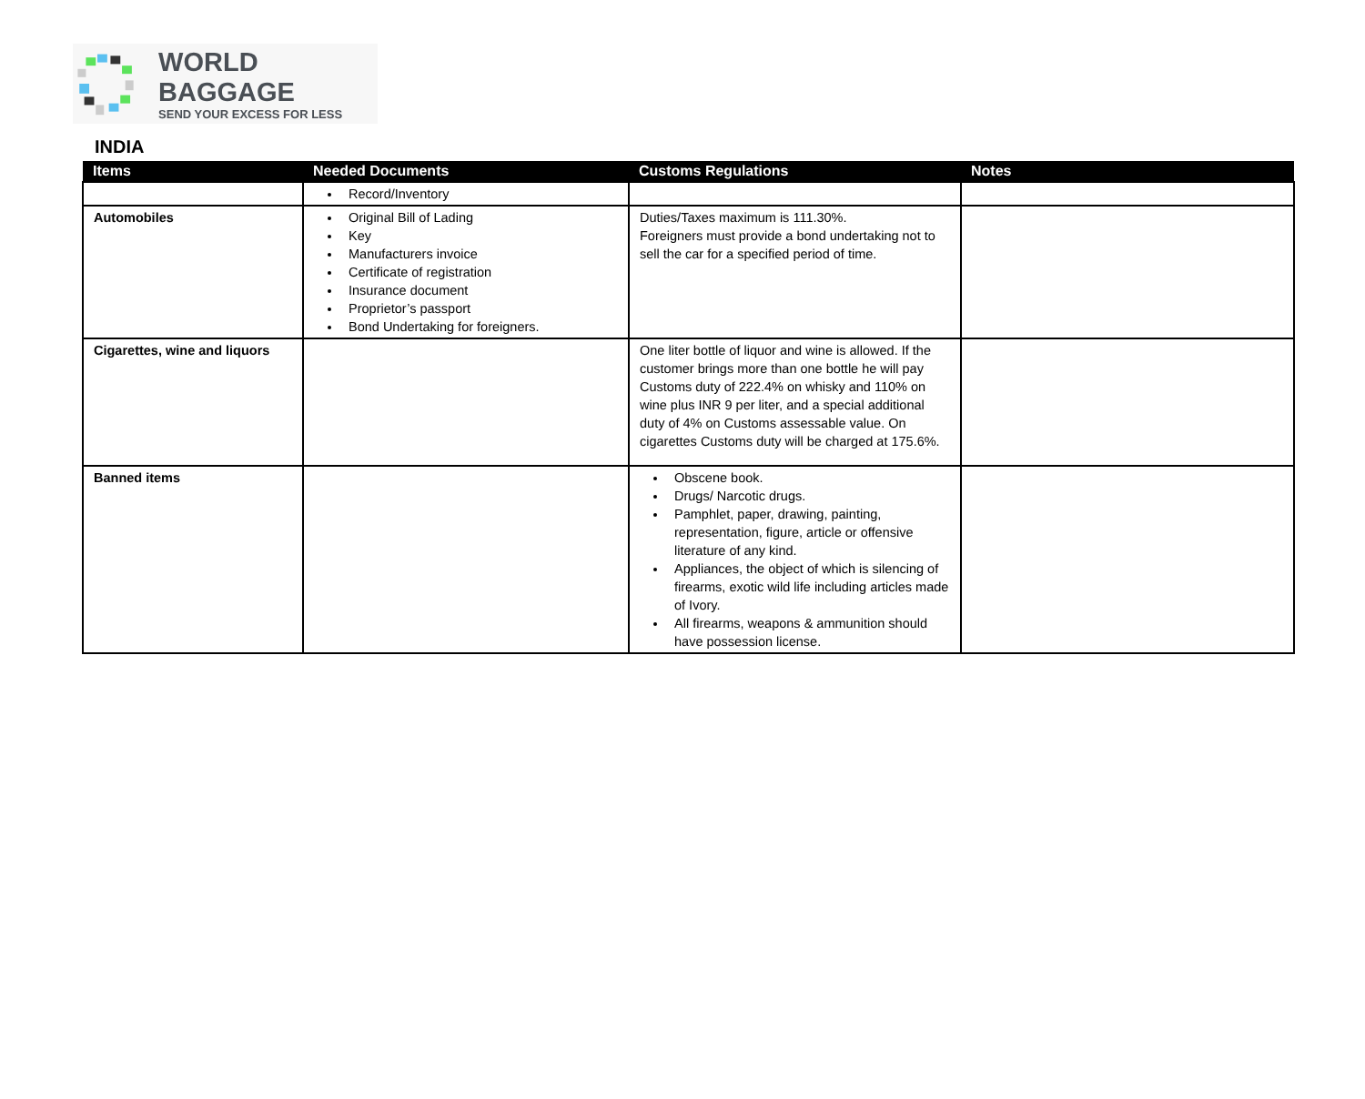WORLD BAGGAGE
SEND YOUR EXCESS FOR LESS
INDIA
| Items | Needed Documents | Customs Regulations | Notes |
| --- | --- | --- | --- |
| | Record/Inventory | | |
| Automobiles | Original Bill of Lading Key Manufacturers invoice Certificate of registration Insurance document Proprietor’s passport Bond Undertaking for foreigners. | Duties/Taxes maximum is 111.30%. Foreigners must provide a bond undertaking not to sell the car for a specified period of time. | |
| Cigarettes, wine and liquors | | One liter bottle of liquor and wine is allowed. If the customer brings more than one bottle he will pay Customs duty of 222.4% on whisky and 110% on wine plus INR 9 per liter, and a special additional duty of 4% on Customs assessable value. On cigarettes Customs duty will be charged at 175.6%. | |
| Banned items | | Obscene book. Drugs/ Narcotic drugs. Pamphlet, paper, drawing, painting, representation, figure, article or offensive literature of any kind. Appliances, the object of which is silencing of firearms, exotic wild life including articles made of Ivory. All firearms, weapons & ammunition should have possession license. | |